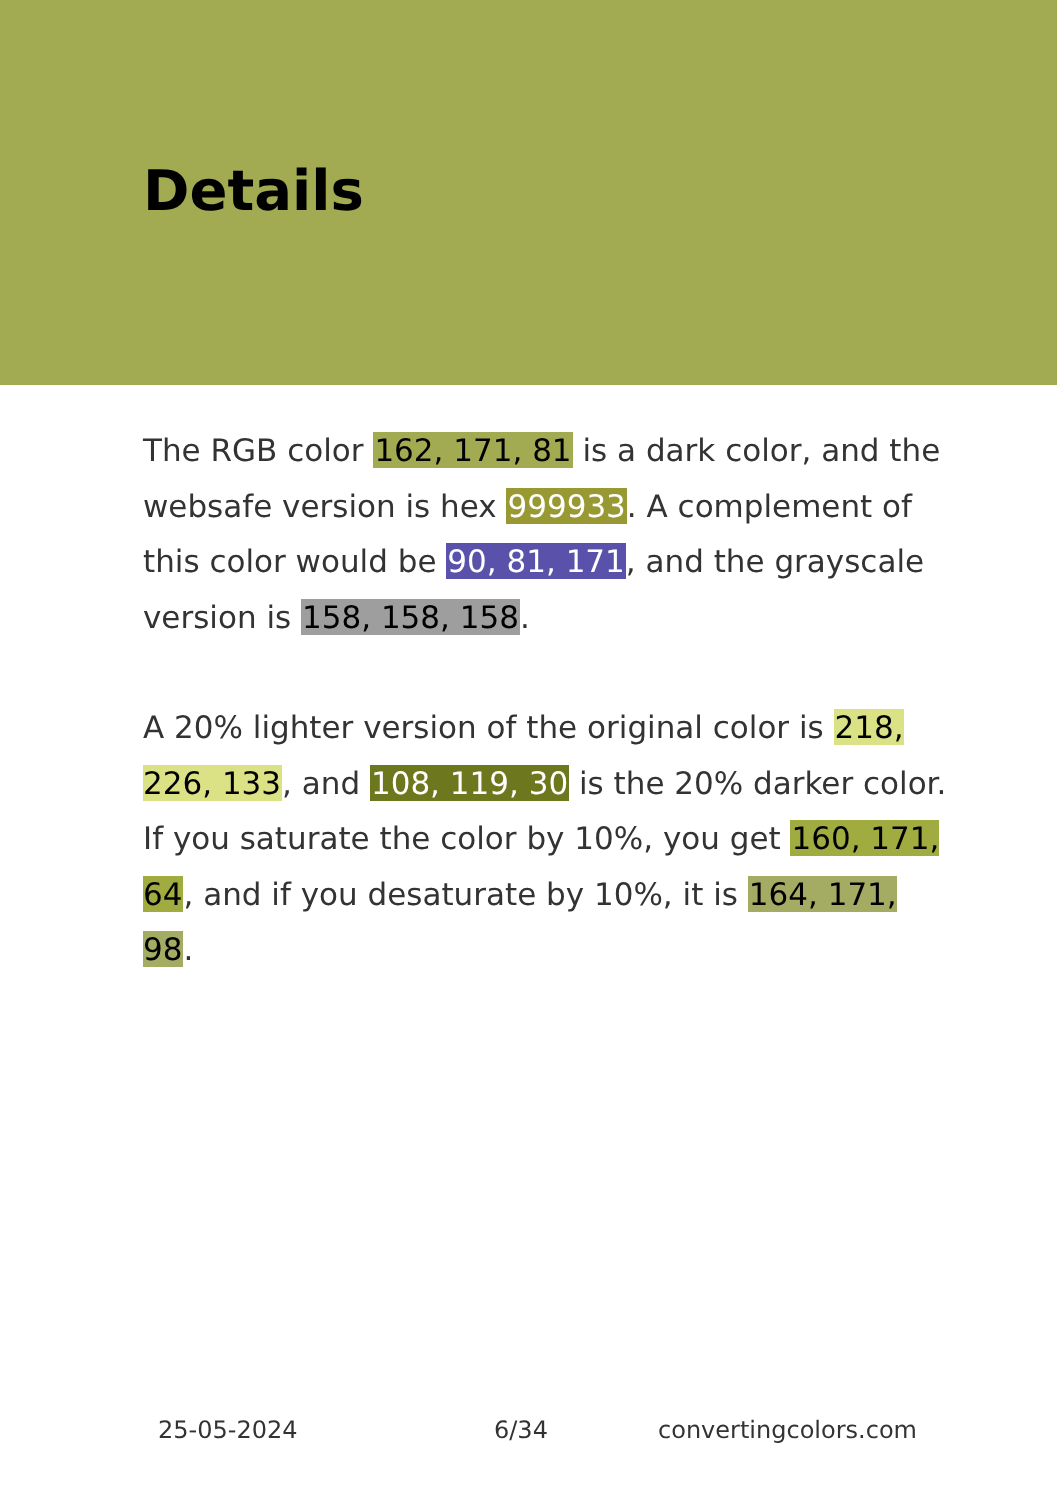Details
The RGB color 162, 171, 81 is a dark color, and the websafe version is hex 999933. A complement of this color would be 90, 81, 171, and the grayscale version is 158, 158, 158.
A 20% lighter version of the original color is 218, 226, 133, and 108, 119, 30 is the 20% darker color. If you saturate the color by 10%, you get 160, 171, 64, and if you desaturate by 10%, it is 164, 171, 98.
25-05-2024 6/34 convertingcolors.com